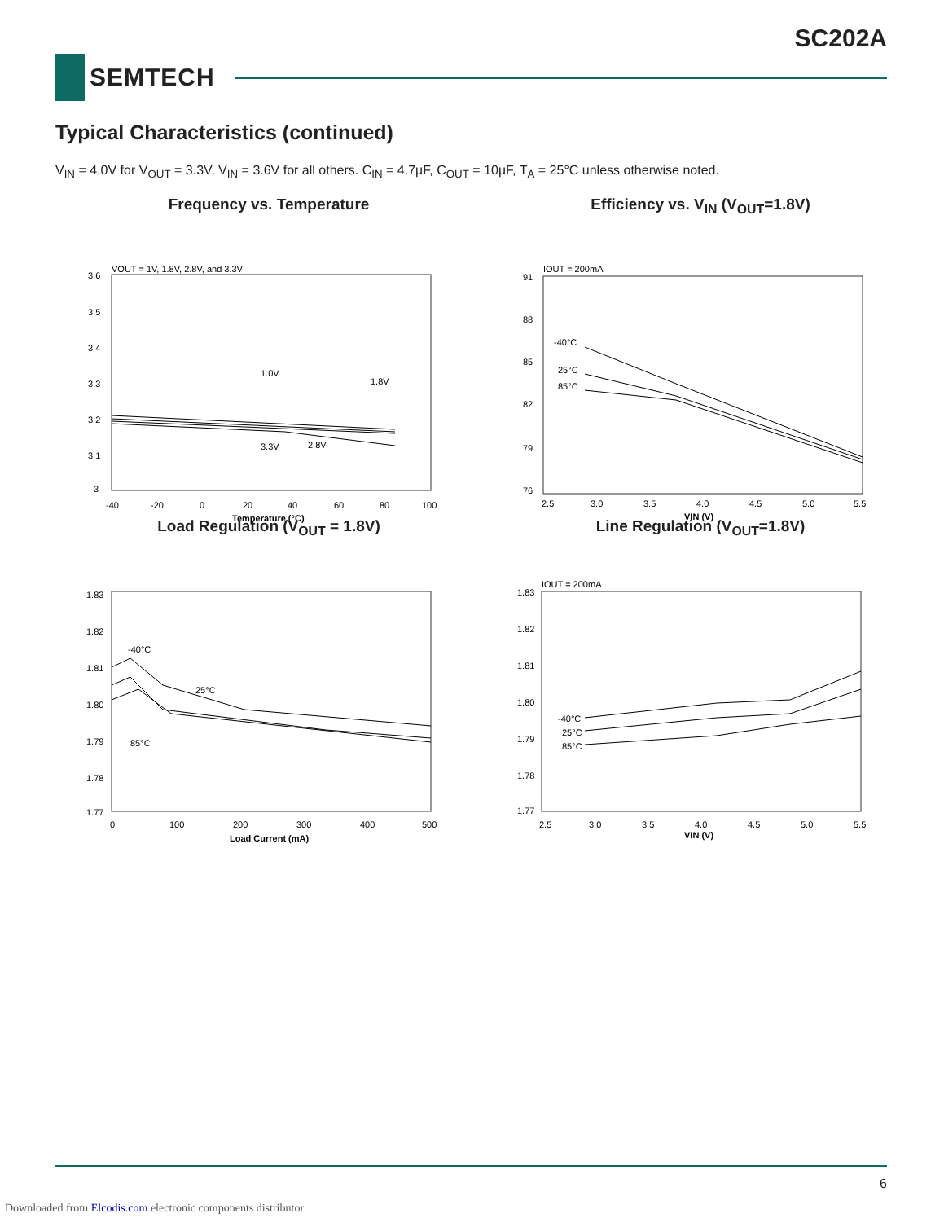SC202A
SEMTECH
Typical Characteristics (continued)
V<sub>IN</sub> = 4.0V for V<sub>OUT</sub> = 3.3V, V<sub>IN</sub> = 3.6V for all others. C<sub>IN</sub> = 4.7µF, C<sub>OUT</sub> = 10µF, T<sub>A</sub> = 25°C unless otherwise noted.
Frequency vs. Temperature
VOUT = 1V, 1.8V, 2.8V, and 3.3V
3.6
3.5
3.4
3.3
3.2
3.1
3
1.0V
1.8V
3.3V
2.8V
-40
-20
0
20
40
60
80
100
Temperature (°C)
Efficiency vs. V<sub>IN</sub> (V<sub>OUT</sub>=1.8V)
IOUT = 200mA
91
88
85
82
79
76
-40°C
25°C
85°C
2.5
3.0
3.5
4.0
4.5
5.0
5.5
VIN (V)
Load Regulation (V<sub>OUT</sub> = 1.8V)
1.83
1.82
1.81
1.80
1.79
1.78
1.77
-40°C
25°C
85°C
0
100
200
300
400
500
Load Current (mA)
Line Regulation (V<sub>OUT</sub>=1.8V)
IOUT = 200mA
1.83
1.82
1.81
1.80
1.79
1.78
1.77
-40°C
25°C
85°C
2.5
3.0
3.5
4.0
4.5
5.0
5.5
VIN (V)
6
Downloaded from Elcodis.com electronic components distributor